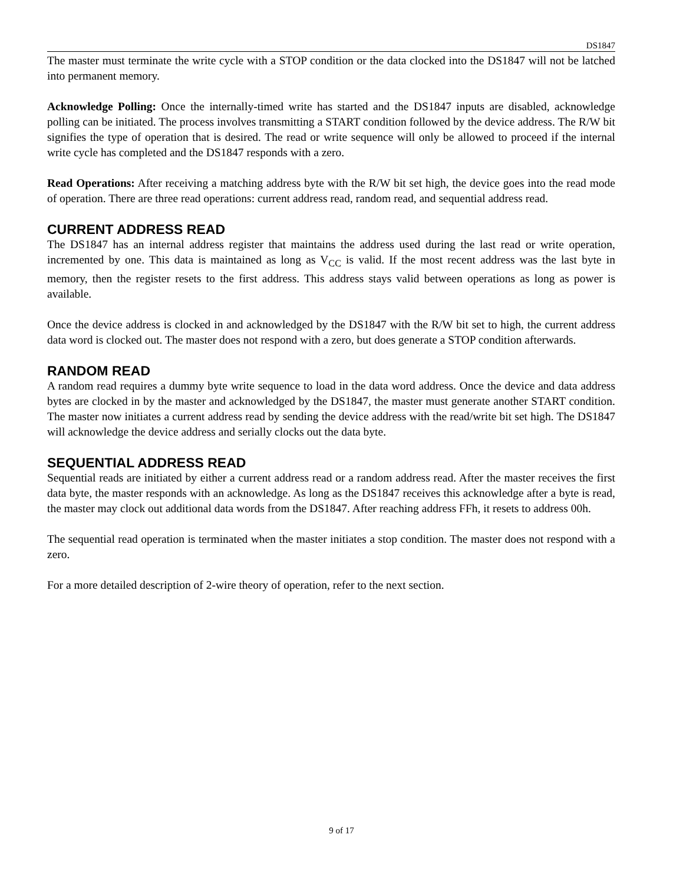DS1847
The master must terminate the write cycle with a STOP condition or the data clocked into the DS1847 will not be latched into permanent memory.
Acknowledge Polling: Once the internally-timed write has started and the DS1847 inputs are disabled, acknowledge polling can be initiated. The process involves transmitting a START condition followed by the device address. The R/W bit signifies the type of operation that is desired. The read or write sequence will only be allowed to proceed if the internal write cycle has completed and the DS1847 responds with a zero.
Read Operations: After receiving a matching address byte with the R/W bit set high, the device goes into the read mode of operation. There are three read operations: current address read, random read, and sequential address read.
CURRENT ADDRESS READ
The DS1847 has an internal address register that maintains the address used during the last read or write operation, incremented by one. This data is maintained as long as V<sub>CC</sub> is valid. If the most recent address was the last byte in memory, then the register resets to the first address. This address stays valid between operations as long as power is available.
Once the device address is clocked in and acknowledged by the DS1847 with the R/W bit set to high, the current address data word is clocked out. The master does not respond with a zero, but does generate a STOP condition afterwards.
RANDOM READ
A random read requires a dummy byte write sequence to load in the data word address. Once the device and data address bytes are clocked in by the master and acknowledged by the DS1847, the master must generate another START condition. The master now initiates a current address read by sending the device address with the read/write bit set high. The DS1847 will acknowledge the device address and serially clocks out the data byte.
SEQUENTIAL ADDRESS READ
Sequential reads are initiated by either a current address read or a random address read. After the master receives the first data byte, the master responds with an acknowledge. As long as the DS1847 receives this acknowledge after a byte is read, the master may clock out additional data words from the DS1847. After reaching address FFh, it resets to address 00h.
The sequential read operation is terminated when the master initiates a stop condition. The master does not respond with a zero.
For a more detailed description of 2-wire theory of operation, refer to the next section.
9 of 17